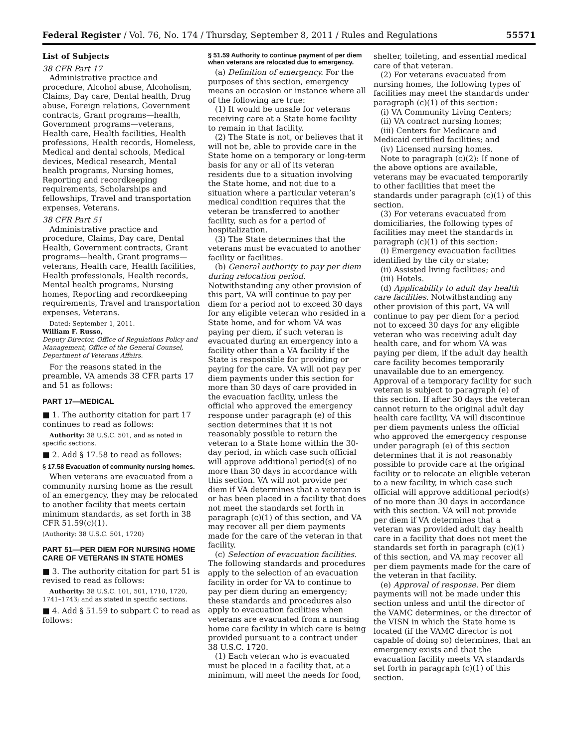Federal Register / Vol. 76, No. 174 / Thursday, September 8, 2011 / Rules and Regulations 55571
List of Subjects
38 CFR Part 17
Administrative practice and procedure, Alcohol abuse, Alcoholism, Claims, Day care, Dental health, Drug abuse, Foreign relations, Government contracts, Grant programs—health, Government programs—veterans, Health care, Health facilities, Health professions, Health records, Homeless, Medical and dental schools, Medical devices, Medical research, Mental health programs, Nursing homes, Reporting and recordkeeping requirements, Scholarships and fellowships, Travel and transportation expenses, Veterans.
38 CFR Part 51
Administrative practice and procedure, Claims, Day care, Dental Health, Government contracts, Grant programs—health, Grant programs—veterans, Health care, Health facilities, Health professionals, Health records, Mental health programs, Nursing homes, Reporting and recordkeeping requirements, Travel and transportation expenses, Veterans.
Dated: September 1, 2011.
William F. Russo,
Deputy Director, Office of Regulations Policy and Management, Office of the General Counsel, Department of Veterans Affairs.
For the reasons stated in the preamble, VA amends 38 CFR parts 17 and 51 as follows:
PART 17—MEDICAL
■ 1. The authority citation for part 17 continues to read as follows:
Authority: 38 U.S.C. 501, and as noted in specific sections.
■ 2. Add § 17.58 to read as follows:
§ 17.58 Evacuation of community nursing homes.
When veterans are evacuated from a community nursing home as the result of an emergency, they may be relocated to another facility that meets certain minimum standards, as set forth in 38 CFR 51.59(c)(1).
(Authority: 38 U.S.C. 501, 1720)
PART 51—PER DIEM FOR NURSING HOME CARE OF VETERANS IN STATE HOMES
■ 3. The authority citation for part 51 is revised to read as follows:
Authority: 38 U.S.C. 101, 501, 1710, 1720, 1741–1743; and as stated in specific sections.
■ 4. Add § 51.59 to subpart C to read as follows:
§ 51.59 Authority to continue payment of per diem when veterans are relocated due to emergency.
(a) Definition of emergency. For the purposes of this section, emergency means an occasion or instance where all of the following are true:
(1) It would be unsafe for veterans receiving care at a State home facility to remain in that facility.
(2) The State is not, or believes that it will not be, able to provide care in the State home on a temporary or long-term basis for any or all of its veteran residents due to a situation involving the State home, and not due to a situation where a particular veteran’s medical condition requires that the veteran be transferred to another facility, such as for a period of hospitalization.
(3) The State determines that the veterans must be evacuated to another facility or facilities.
(b) General authority to pay per diem during relocation period. Notwithstanding any other provision of this part, VA will continue to pay per diem for a period not to exceed 30 days for any eligible veteran who resided in a State home, and for whom VA was paying per diem, if such veteran is evacuated during an emergency into a facility other than a VA facility if the State is responsible for providing or paying for the care. VA will not pay per diem payments under this section for more than 30 days of care provided in the evacuation facility, unless the official who approved the emergency response under paragraph (e) of this section determines that it is not reasonably possible to return the veteran to a State home within the 30-day period, in which case such official will approve additional period(s) of no more than 30 days in accordance with this section. VA will not provide per diem if VA determines that a veteran is or has been placed in a facility that does not meet the standards set forth in paragraph (c)(1) of this section, and VA may recover all per diem payments made for the care of the veteran in that facility.
(c) Selection of evacuation facilities. The following standards and procedures apply to the selection of an evacuation facility in order for VA to continue to pay per diem during an emergency; these standards and procedures also apply to evacuation facilities when veterans are evacuated from a nursing home care facility in which care is being provided pursuant to a contract under 38 U.S.C. 1720.
(1) Each veteran who is evacuated must be placed in a facility that, at a minimum, will meet the needs for food,
shelter, toileting, and essential medical care of that veteran.
(2) For veterans evacuated from nursing homes, the following types of facilities may meet the standards under paragraph (c)(1) of this section:
(i) VA Community Living Centers;
(ii) VA contract nursing homes;
(iii) Centers for Medicare and Medicaid certified facilities; and
(iv) Licensed nursing homes.
Note to paragraph (c)(2): If none of the above options are available, veterans may be evacuated temporarily to other facilities that meet the standards under paragraph (c)(1) of this section.
(3) For veterans evacuated from domiciliaries, the following types of facilities may meet the standards in paragraph (c)(1) of this section:
(i) Emergency evacuation facilities identified by the city or state;
(ii) Assisted living facilities; and
(iii) Hotels.
(d) Applicability to adult day health care facilities. Notwithstanding any other provision of this part, VA will continue to pay per diem for a period not to exceed 30 days for any eligible veteran who was receiving adult day health care, and for whom VA was paying per diem, if the adult day health care facility becomes temporarily unavailable due to an emergency. Approval of a temporary facility for such veteran is subject to paragraph (e) of this section. If after 30 days the veteran cannot return to the original adult day health care facility, VA will discontinue per diem payments unless the official who approved the emergency response under paragraph (e) of this section determines that it is not reasonably possible to provide care at the original facility or to relocate an eligible veteran to a new facility, in which case such official will approve additional period(s) of no more than 30 days in accordance with this section. VA will not provide per diem if VA determines that a veteran was provided adult day health care in a facility that does not meet the standards set forth in paragraph (c)(1) of this section, and VA may recover all per diem payments made for the care of the veteran in that facility.
(e) Approval of response. Per diem payments will not be made under this section unless and until the director of the VAMC determines, or the director of the VISN in which the State home is located (if the VAMC director is not capable of doing so) determines, that an emergency exists and that the evacuation facility meets VA standards set forth in paragraph (c)(1) of this section.